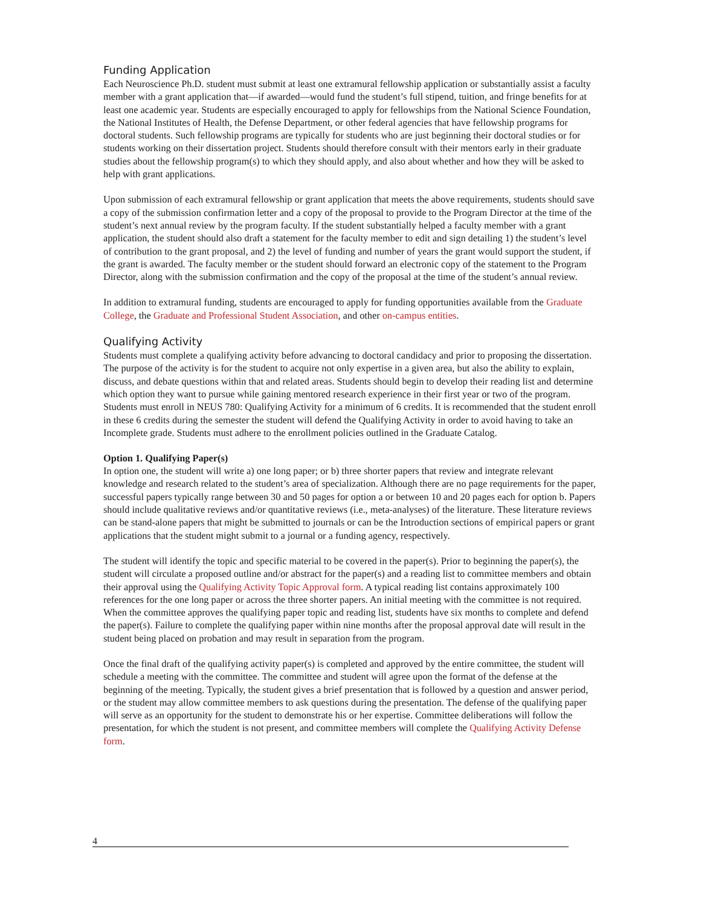Funding Application
Each Neuroscience Ph.D. student must submit at least one extramural fellowship application or substantially assist a faculty member with a grant application that—if awarded—would fund the student’s full stipend, tuition, and fringe benefits for at least one academic year. Students are especially encouraged to apply for fellowships from the National Science Foundation, the National Institutes of Health, the Defense Department, or other federal agencies that have fellowship programs for doctoral students. Such fellowship programs are typically for students who are just beginning their doctoral studies or for students working on their dissertation project. Students should therefore consult with their mentors early in their graduate studies about the fellowship program(s) to which they should apply, and also about whether and how they will be asked to help with grant applications.
Upon submission of each extramural fellowship or grant application that meets the above requirements, students should save a copy of the submission confirmation letter and a copy of the proposal to provide to the Program Director at the time of the student’s next annual review by the program faculty. If the student substantially helped a faculty member with a grant application, the student should also draft a statement for the faculty member to edit and sign detailing 1) the student’s level of contribution to the grant proposal, and 2) the level of funding and number of years the grant would support the student, if the grant is awarded. The faculty member or the student should forward an electronic copy of the statement to the Program Director, along with the submission confirmation and the copy of the proposal at the time of the student’s annual review.
In addition to extramural funding, students are encouraged to apply for funding opportunities available from the Graduate College, the Graduate and Professional Student Association, and other on-campus entities.
Qualifying Activity
Students must complete a qualifying activity before advancing to doctoral candidacy and prior to proposing the dissertation. The purpose of the activity is for the student to acquire not only expertise in a given area, but also the ability to explain, discuss, and debate questions within that and related areas. Students should begin to develop their reading list and determine which option they want to pursue while gaining mentored research experience in their first year or two of the program. Students must enroll in NEUS 780: Qualifying Activity for a minimum of 6 credits. It is recommended that the student enroll in these 6 credits during the semester the student will defend the Qualifying Activity in order to avoid having to take an Incomplete grade. Students must adhere to the enrollment policies outlined in the Graduate Catalog.
Option 1. Qualifying Paper(s)
In option one, the student will write a) one long paper; or b) three shorter papers that review and integrate relevant knowledge and research related to the student’s area of specialization. Although there are no page requirements for the paper, successful papers typically range between 30 and 50 pages for option a or between 10 and 20 pages each for option b. Papers should include qualitative reviews and/or quantitative reviews (i.e., meta-analyses) of the literature. These literature reviews can be stand-alone papers that might be submitted to journals or can be the Introduction sections of empirical papers or grant applications that the student might submit to a journal or a funding agency, respectively.
The student will identify the topic and specific material to be covered in the paper(s). Prior to beginning the paper(s), the student will circulate a proposed outline and/or abstract for the paper(s) and a reading list to committee members and obtain their approval using the Qualifying Activity Topic Approval form. A typical reading list contains approximately 100 references for the one long paper or across the three shorter papers. An initial meeting with the committee is not required. When the committee approves the qualifying paper topic and reading list, students have six months to complete and defend the paper(s). Failure to complete the qualifying paper within nine months after the proposal approval date will result in the student being placed on probation and may result in separation from the program.
Once the final draft of the qualifying activity paper(s) is completed and approved by the entire committee, the student will schedule a meeting with the committee. The committee and student will agree upon the format of the defense at the beginning of the meeting. Typically, the student gives a brief presentation that is followed by a question and answer period, or the student may allow committee members to ask questions during the presentation. The defense of the qualifying paper will serve as an opportunity for the student to demonstrate his or her expertise. Committee deliberations will follow the presentation, for which the student is not present, and committee members will complete the Qualifying Activity Defense form.
4